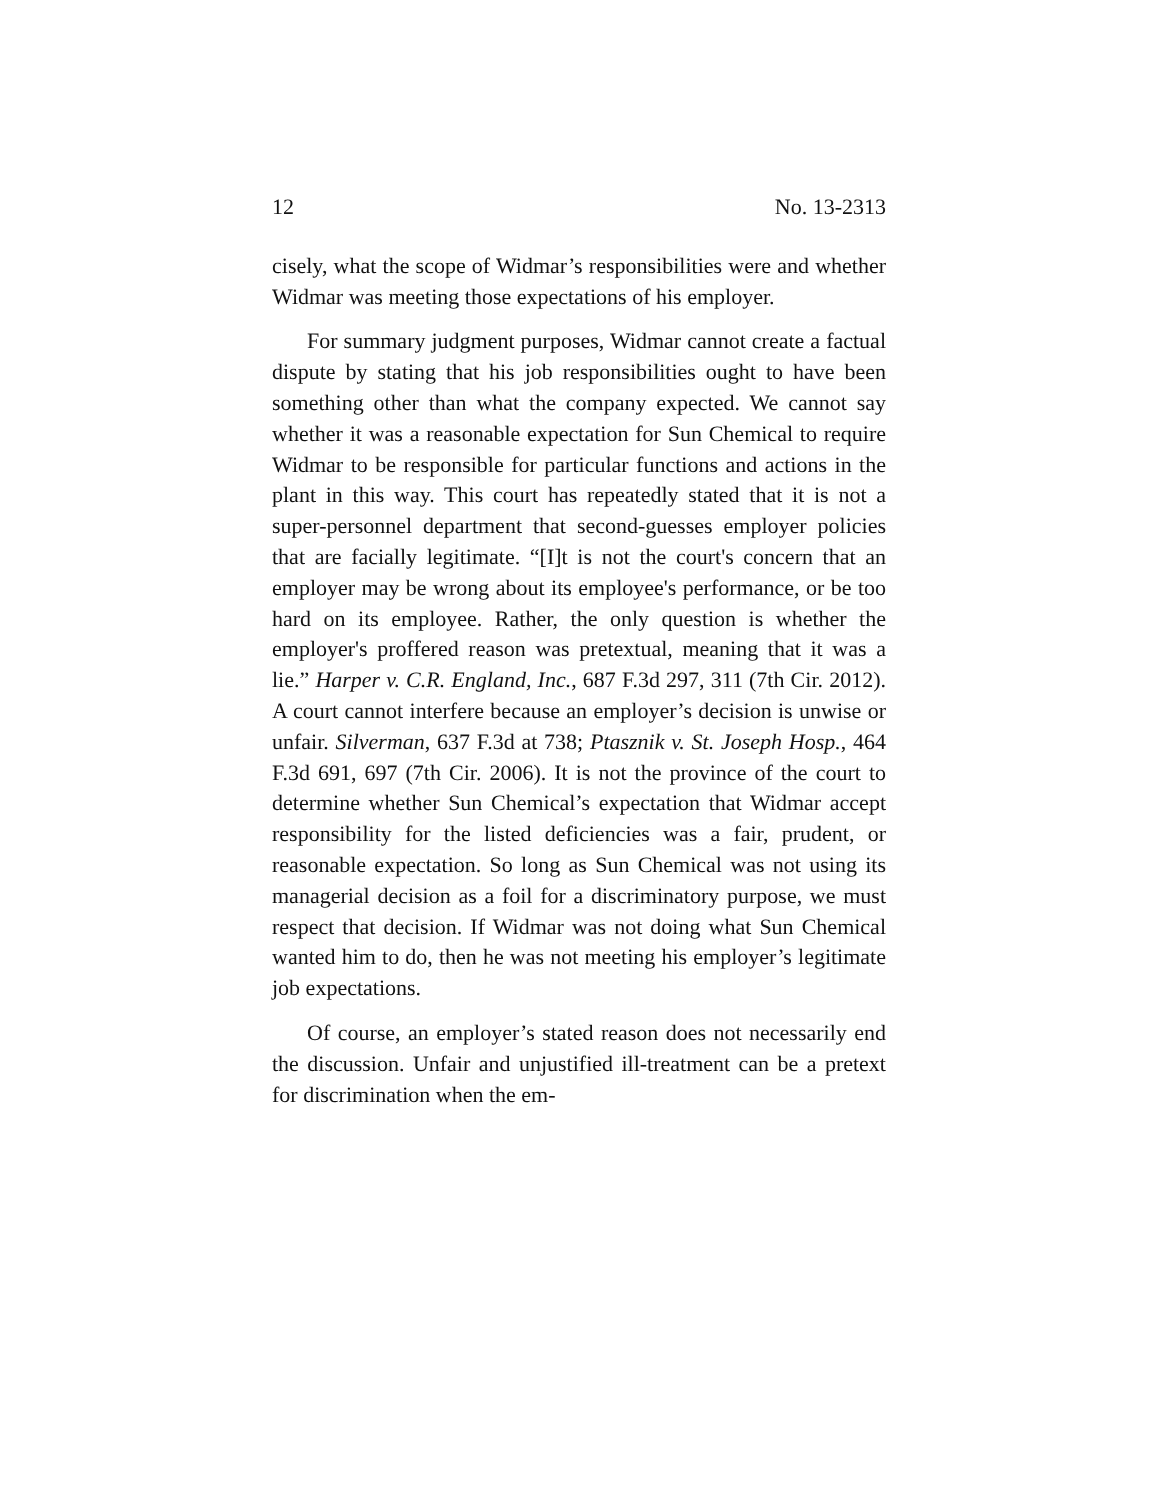12 No. 13-2313
cisely, what the scope of Widmar’s responsibilities were and whether Widmar was meeting those expectations of his employer.
For summary judgment purposes, Widmar cannot create a factual dispute by stating that his job responsibilities ought to have been something other than what the company expected. We cannot say whether it was a reasonable expectation for Sun Chemical to require Widmar to be responsible for particular functions and actions in the plant in this way. This court has repeatedly stated that it is not a super-personnel department that second-guesses employer policies that are facially legitimate. “[I]t is not the court's concern that an employer may be wrong about its employee's performance, or be too hard on its employee. Rather, the only question is whether the employer's proffered reason was pretextual, meaning that it was a lie.” Harper v. C.R. England, Inc., 687 F.3d 297, 311 (7th Cir. 2012). A court cannot interfere because an employer’s decision is unwise or unfair. Silverman, 637 F.3d at 738; Ptasznik v. St. Joseph Hosp., 464 F.3d 691, 697 (7th Cir. 2006). It is not the province of the court to determine whether Sun Chemical’s expectation that Widmar accept responsibility for the listed deficiencies was a fair, prudent, or reasonable expectation. So long as Sun Chemical was not using its managerial decision as a foil for a discriminatory purpose, we must respect that decision. If Widmar was not doing what Sun Chemical wanted him to do, then he was not meeting his employer’s legitimate job expectations.
Of course, an employer’s stated reason does not necessarily end the discussion. Unfair and unjustified ill-treatment can be a pretext for discrimination when the em-